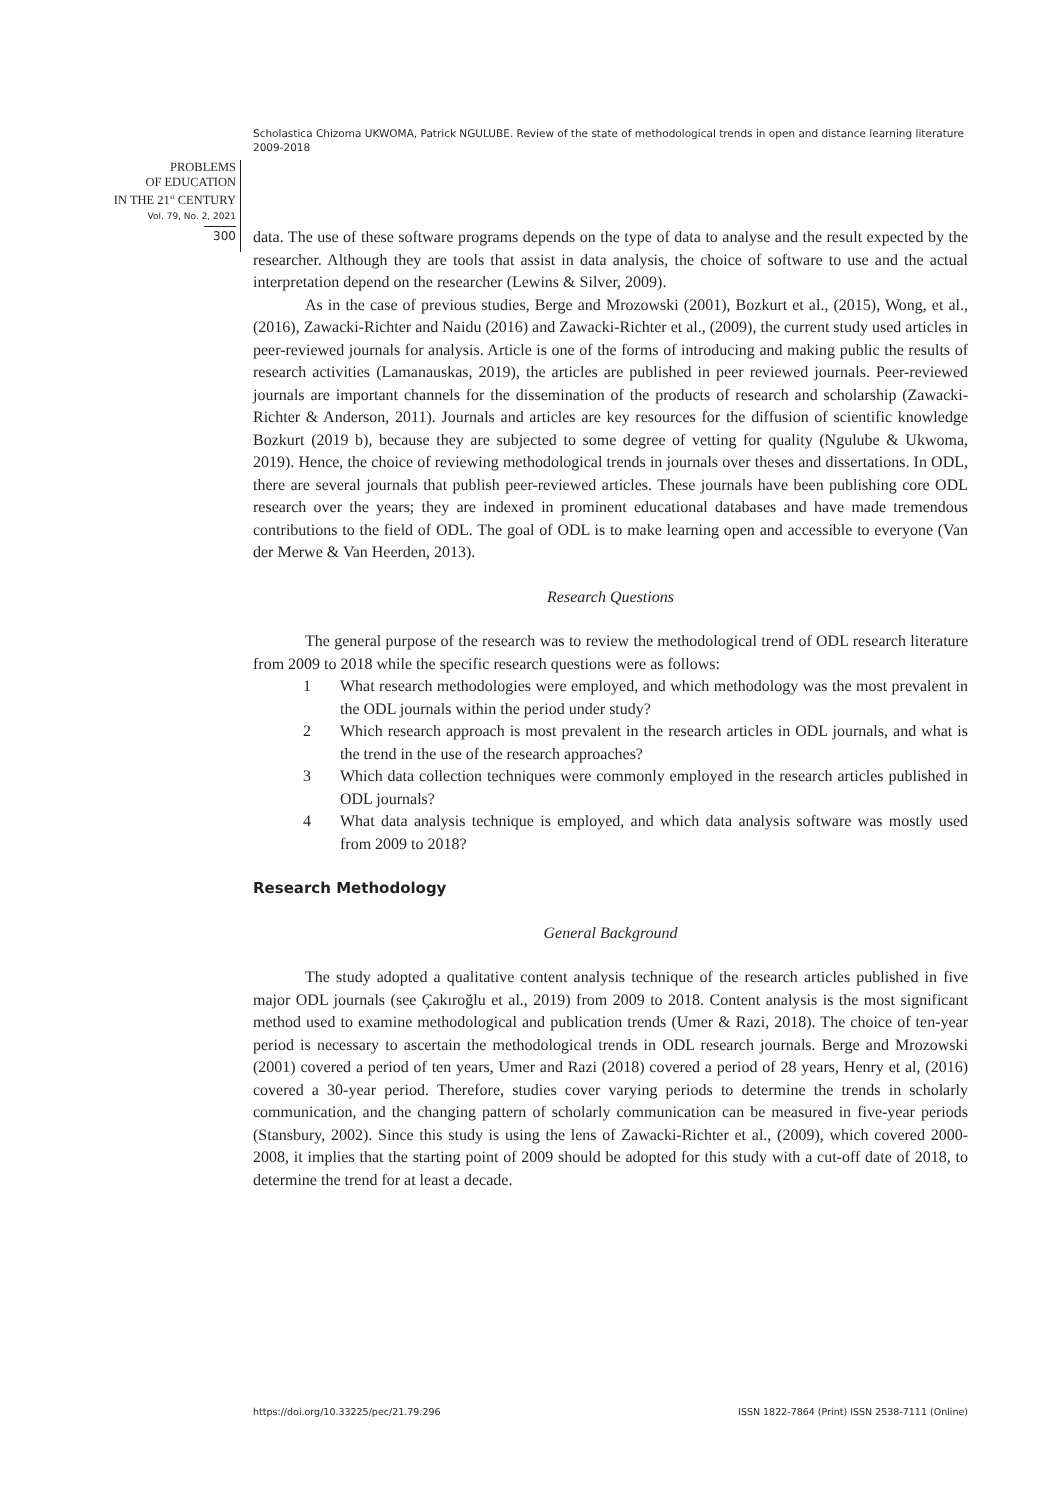Scholastica Chizoma UKWOMA, Patrick NGULUBE. Review of the state of methodological trends in open and distance learning literature 2009-2018
PROBLEMS
OF EDUCATION
IN THE 21<sup>st</sup> CENTURY
Vol. 79, No. 2, 2021
300
data. The use of these software programs depends on the type of data to analyse and the result expected by the researcher. Although they are tools that assist in data analysis, the choice of software to use and the actual interpretation depend on the researcher (Lewins & Silver, 2009).
As in the case of previous studies, Berge and Mrozowski (2001), Bozkurt et al., (2015), Wong, et al., (2016), Zawacki-Richter and Naidu (2016) and Zawacki-Richter et al., (2009), the current study used articles in peer-reviewed journals for analysis. Article is one of the forms of introducing and making public the results of research activities (Lamanauskas, 2019), the articles are published in peer reviewed journals. Peer-reviewed journals are important channels for the dissemination of the products of research and scholarship (Zawacki-Richter & Anderson, 2011). Journals and articles are key resources for the diffusion of scientific knowledge Bozkurt (2019 b), because they are subjected to some degree of vetting for quality (Ngulube & Ukwoma, 2019). Hence, the choice of reviewing methodological trends in journals over theses and dissertations. In ODL, there are several journals that publish peer-reviewed articles. These journals have been publishing core ODL research over the years; they are indexed in prominent educational databases and have made tremendous contributions to the field of ODL. The goal of ODL is to make learning open and accessible to everyone (Van der Merwe & Van Heerden, 2013).
Research Questions
The general purpose of the research was to review the methodological trend of ODL research literature from 2009 to 2018 while the specific research questions were as follows:
1 What research methodologies were employed, and which methodology was the most prevalent in the ODL journals within the period under study?
2 Which research approach is most prevalent in the research articles in ODL journals, and what is the trend in the use of the research approaches?
3 Which data collection techniques were commonly employed in the research articles published in ODL journals?
4 What data analysis technique is employed, and which data analysis software was mostly used from 2009 to 2018?
Research Methodology
General Background
The study adopted a qualitative content analysis technique of the research articles published in five major ODL journals (see Çakıroğlu et al., 2019) from 2009 to 2018. Content analysis is the most significant method used to examine methodological and publication trends (Umer & Razi, 2018). The choice of ten-year period is necessary to ascertain the methodological trends in ODL research journals. Berge and Mrozowski (2001) covered a period of ten years, Umer and Razi (2018) covered a period of 28 years, Henry et al, (2016) covered a 30-year period. Therefore, studies cover varying periods to determine the trends in scholarly communication, and the changing pattern of scholarly communication can be measured in five-year periods (Stansbury, 2002). Since this study is using the lens of Zawacki-Richter et al., (2009), which covered 2000-2008, it implies that the starting point of 2009 should be adopted for this study with a cut-off date of 2018, to determine the trend for at least a decade.
https://doi.org/10.33225/pec/21.79.296 ISSN 1822-7864 (Print) ISSN 2538-7111 (Online)